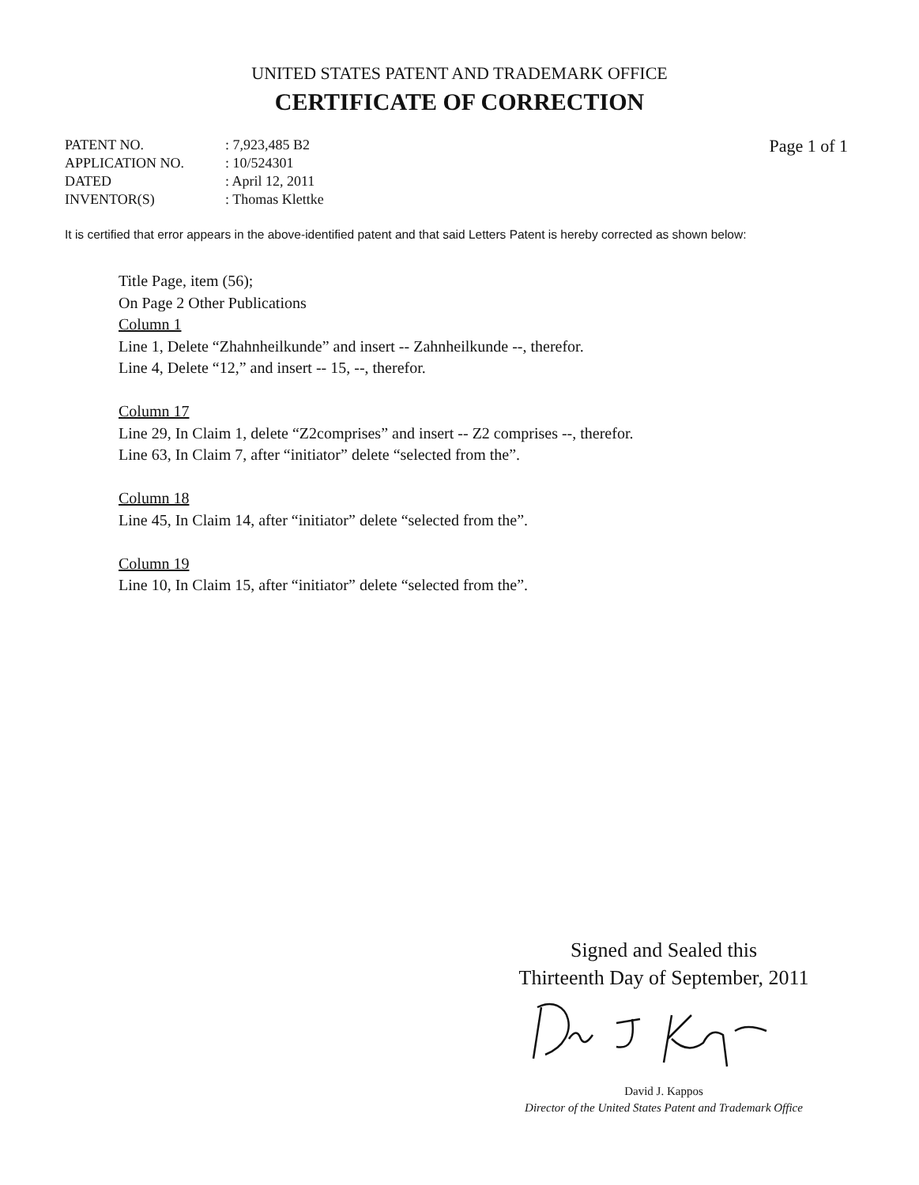UNITED STATES PATENT AND TRADEMARK OFFICE
CERTIFICATE OF CORRECTION
| PATENT NO. | : 7,923,485 B2 |
| APPLICATION NO. | : 10/524301 |
| DATED | : April 12, 2011 |
| INVENTOR(S) | : Thomas Klettke |
Page 1 of 1
It is certified that error appears in the above-identified patent and that said Letters Patent is hereby corrected as shown below:
Title Page, item (56);
On Page 2 Other Publications
Column 1
Line 1, Delete “Zhahnheilkunde” and insert -- Zahnheilkunde --, therefor.
Line 4, Delete “12,” and insert -- 15, --, therefor.
Column 17
Line 29, In Claim 1, delete “Z2comprises” and insert -- Z2 comprises --, therefor.
Line 63, In Claim 7, after “initiator” delete “selected from the”.
Column 18
Line 45, In Claim 14, after “initiator” delete “selected from the”.
Column 19
Line 10, In Claim 15, after “initiator” delete “selected from the”.
Signed and Sealed this
Thirteenth Day of September, 2011
David J. Kappos
Director of the United States Patent and Trademark Office